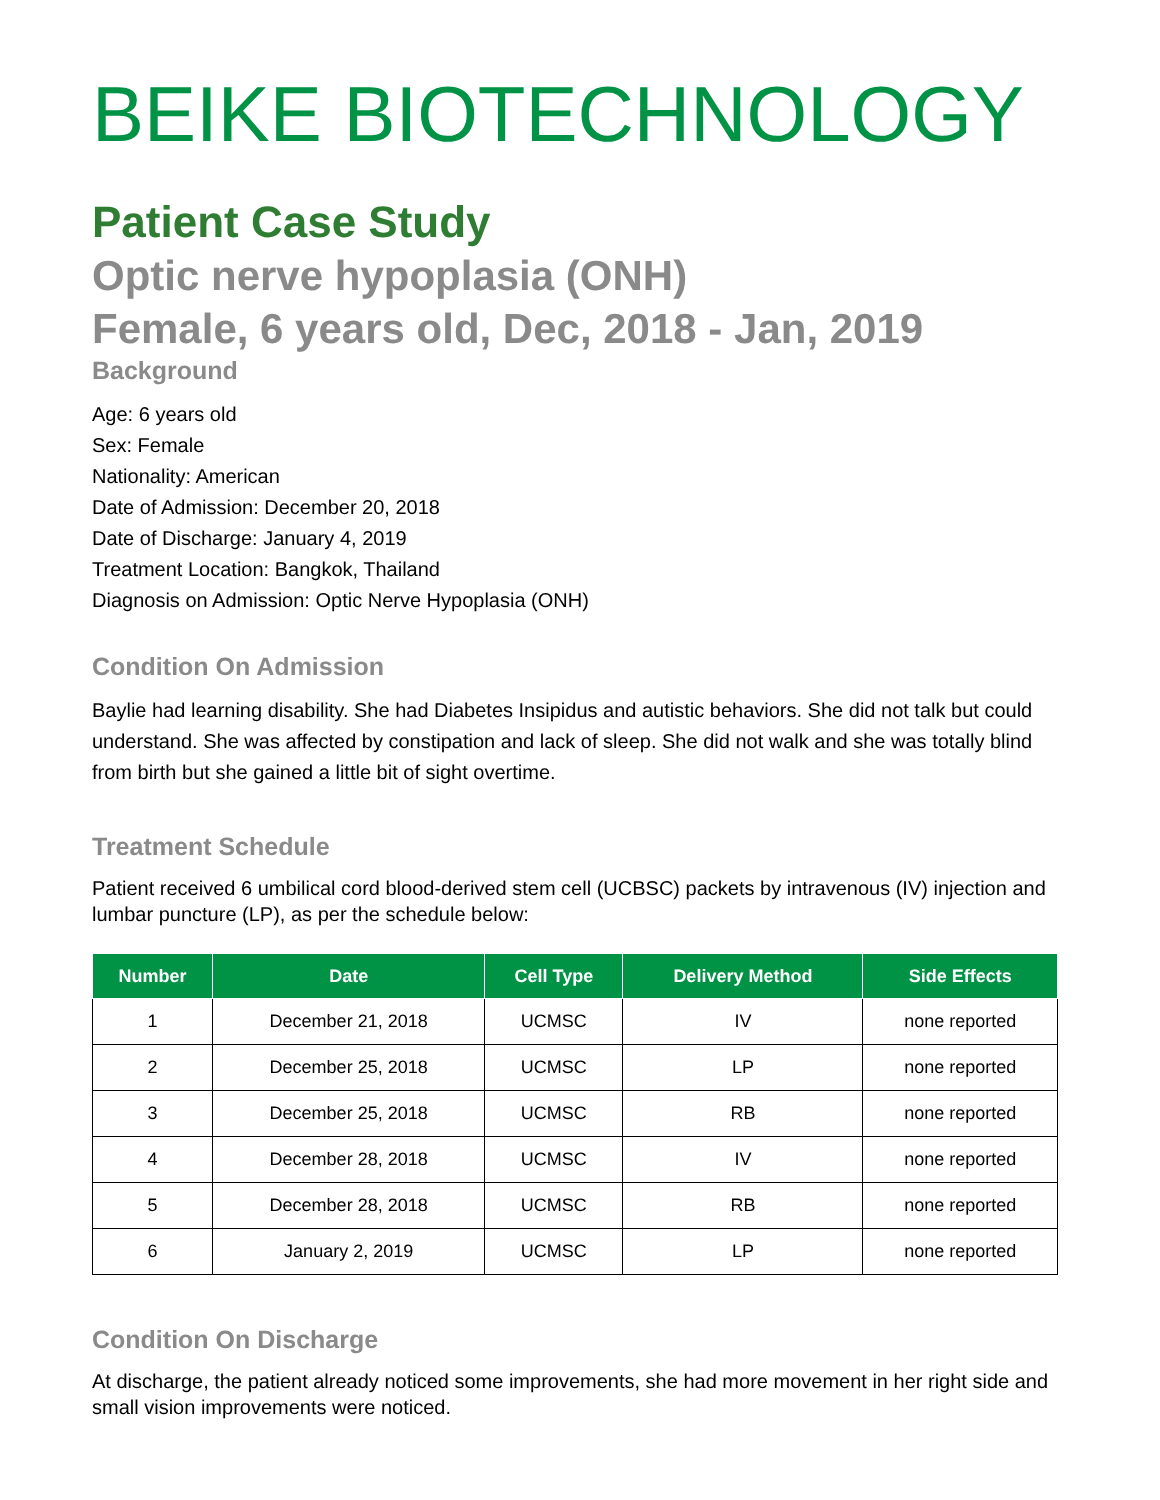BEIKE BIOTECHNOLOGY
Patient Case Study
Optic nerve hypoplasia (ONH)
Female, 6 years old, Dec, 2018 - Jan, 2019
Background
Age: 6 years old
Sex: Female
Nationality: American
Date of Admission: December 20, 2018
Date of Discharge: January 4, 2019
Treatment Location: Bangkok, Thailand
Diagnosis on Admission: Optic Nerve Hypoplasia (ONH)
Condition On Admission
Baylie had learning disability. She had Diabetes Insipidus and autistic behaviors. She did not talk but could understand. She was affected by constipation and lack of sleep. She did not walk and she was totally blind from birth but she gained a little bit of sight overtime.
Treatment Schedule
Patient received 6 umbilical cord blood-derived stem cell (UCBSC) packets by intravenous (IV) injection and lumbar puncture (LP), as per the schedule below:
| Number | Date | Cell Type | Delivery Method | Side Effects |
| --- | --- | --- | --- | --- |
| 1 | December 21, 2018 | UCMSC | IV | none reported |
| 2 | December 25, 2018 | UCMSC | LP | none reported |
| 3 | December 25, 2018 | UCMSC | RB | none reported |
| 4 | December 28, 2018 | UCMSC | IV | none reported |
| 5 | December 28, 2018 | UCMSC | RB | none reported |
| 6 | January 2, 2019 | UCMSC | LP | none reported |
Condition On Discharge
At discharge, the patient already noticed some improvements, she had more movement in her right side and small vision improvements were noticed.